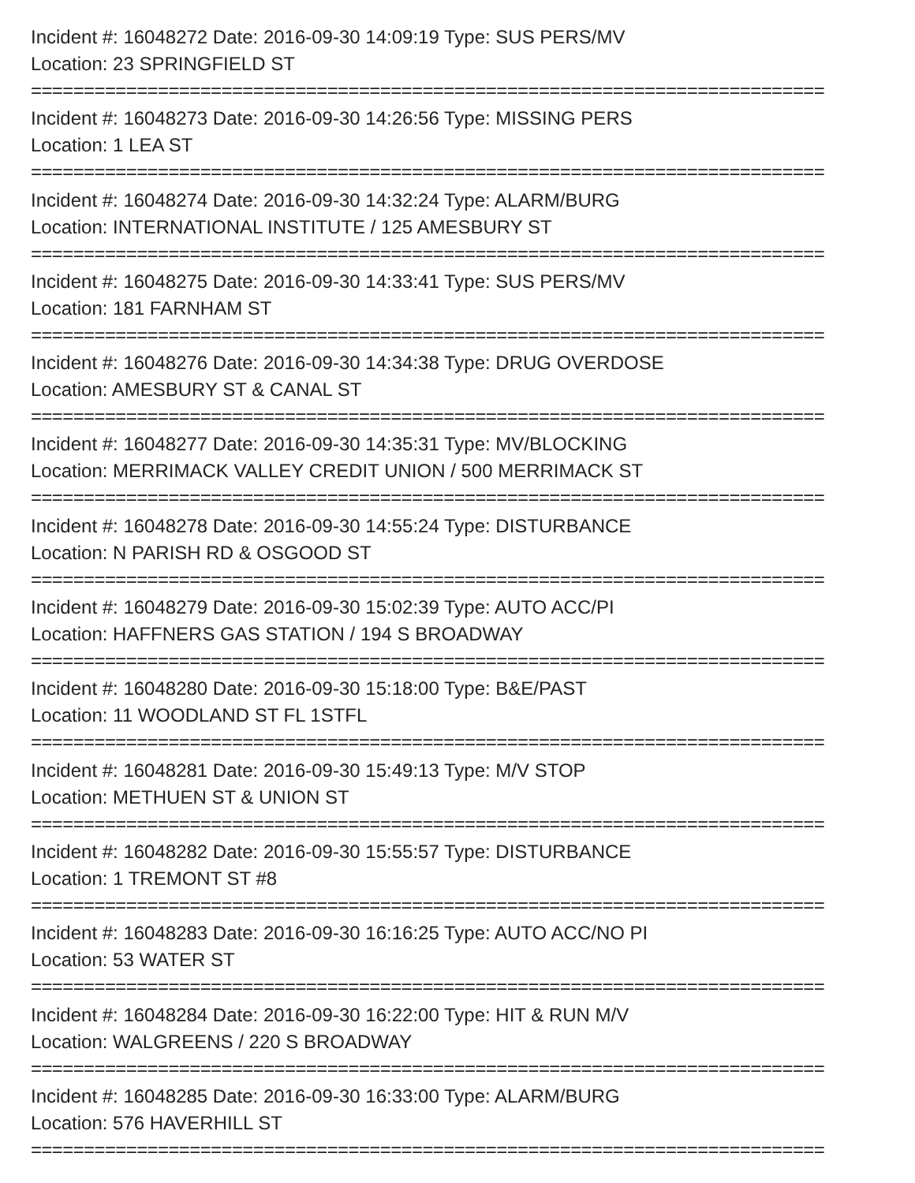Incident #: 16048272 Date: 2016-09-30 14:09:19 Type: SUS PERS/MV
Location: 23 SPRINGFIELD ST
===========================================================================
Incident #: 16048273 Date: 2016-09-30 14:26:56 Type: MISSING PERS
Location: 1 LEA ST
===========================================================================
Incident #: 16048274 Date: 2016-09-30 14:32:24 Type: ALARM/BURG
Location: INTERNATIONAL INSTITUTE / 125 AMESBURY ST
===========================================================================
Incident #: 16048275 Date: 2016-09-30 14:33:41 Type: SUS PERS/MV
Location: 181 FARNHAM ST
===========================================================================
Incident #: 16048276 Date: 2016-09-30 14:34:38 Type: DRUG OVERDOSE
Location: AMESBURY ST & CANAL ST
===========================================================================
Incident #: 16048277 Date: 2016-09-30 14:35:31 Type: MV/BLOCKING
Location: MERRIMACK VALLEY CREDIT UNION / 500 MERRIMACK ST
===========================================================================
Incident #: 16048278 Date: 2016-09-30 14:55:24 Type: DISTURBANCE
Location: N PARISH RD & OSGOOD ST
===========================================================================
Incident #: 16048279 Date: 2016-09-30 15:02:39 Type: AUTO ACC/PI
Location: HAFFNERS GAS STATION / 194 S BROADWAY
===========================================================================
Incident #: 16048280 Date: 2016-09-30 15:18:00 Type: B&E/PAST
Location: 11 WOODLAND ST FL 1STFL
===========================================================================
Incident #: 16048281 Date: 2016-09-30 15:49:13 Type: M/V STOP
Location: METHUEN ST & UNION ST
===========================================================================
Incident #: 16048282 Date: 2016-09-30 15:55:57 Type: DISTURBANCE
Location: 1 TREMONT ST #8
===========================================================================
Incident #: 16048283 Date: 2016-09-30 16:16:25 Type: AUTO ACC/NO PI
Location: 53 WATER ST
===========================================================================
Incident #: 16048284 Date: 2016-09-30 16:22:00 Type: HIT & RUN M/V
Location: WALGREENS / 220 S BROADWAY
===========================================================================
Incident #: 16048285 Date: 2016-09-30 16:33:00 Type: ALARM/BURG
Location: 576 HAVERHILL ST
===========================================================================